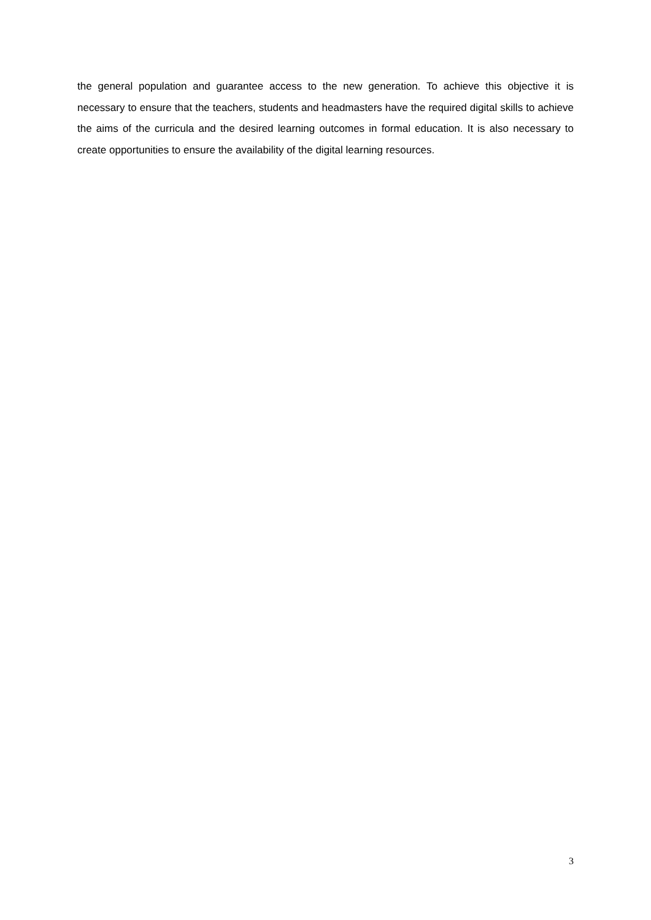the general population and guarantee access to the new generation. To achieve this objective it is necessary to ensure that the teachers, students and headmasters have the required digital skills to achieve the aims of the curricula and the desired learning outcomes in formal education. It is also necessary to create opportunities to ensure the availability of the digital learning resources.
3